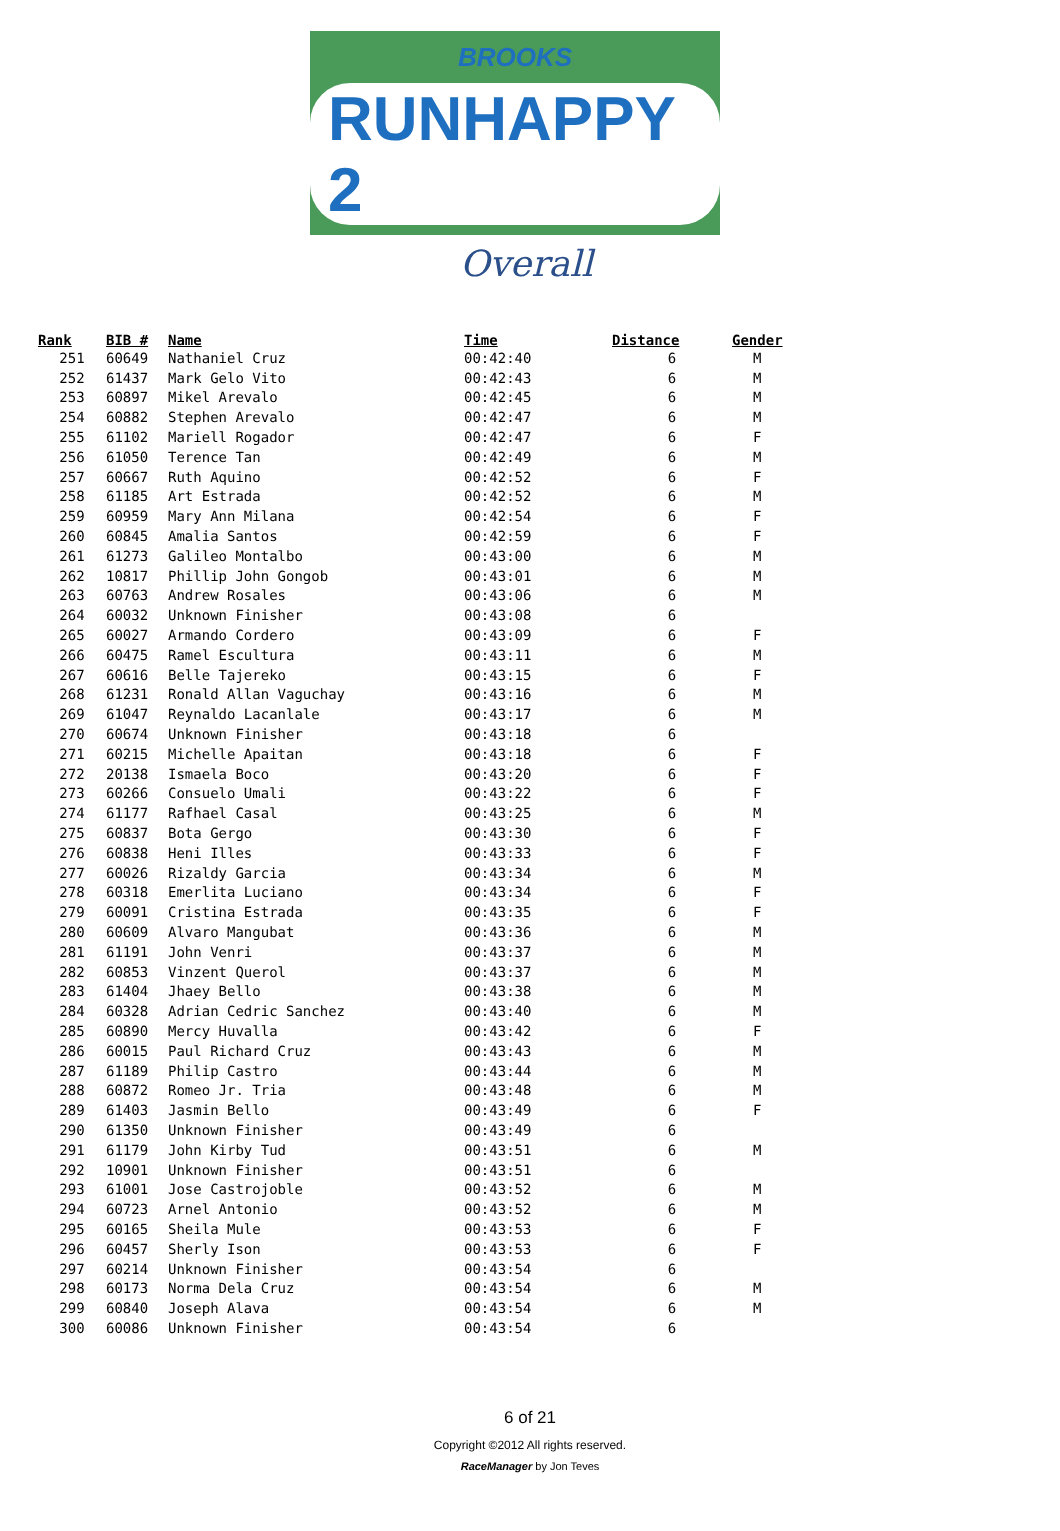BROOKS
RUNHAPPY 2
Overall
| Rank | BIB # | Name | Time | Distance | Gender |
| --- | --- | --- | --- | --- | --- |
| 251 | 60649 | Nathaniel Cruz | 00:42:40 | 6 | M |
| 252 | 61437 | Mark Gelo Vito | 00:42:43 | 6 | M |
| 253 | 60897 | Mikel Arevalo | 00:42:45 | 6 | M |
| 254 | 60882 | Stephen Arevalo | 00:42:47 | 6 | M |
| 255 | 61102 | Mariell Rogador | 00:42:47 | 6 | F |
| 256 | 61050 | Terence Tan | 00:42:49 | 6 | M |
| 257 | 60667 | Ruth Aquino | 00:42:52 | 6 | F |
| 258 | 61185 | Art Estrada | 00:42:52 | 6 | M |
| 259 | 60959 | Mary Ann Milana | 00:42:54 | 6 | F |
| 260 | 60845 | Amalia Santos | 00:42:59 | 6 | F |
| 261 | 61273 | Galileo Montalbo | 00:43:00 | 6 | M |
| 262 | 10817 | Phillip John Gongob | 00:43:01 | 6 | M |
| 263 | 60763 | Andrew Rosales | 00:43:06 | 6 | M |
| 264 | 60032 | Unknown Finisher | 00:43:08 | 6 | |
| 265 | 60027 | Armando Cordero | 00:43:09 | 6 | F |
| 266 | 60475 | Ramel Escultura | 00:43:11 | 6 | M |
| 267 | 60616 | Belle Tajereko | 00:43:15 | 6 | F |
| 268 | 61231 | Ronald Allan Vaguchay | 00:43:16 | 6 | M |
| 269 | 61047 | Reynaldo Lacanlale | 00:43:17 | 6 | M |
| 270 | 60674 | Unknown Finisher | 00:43:18 | 6 | |
| 271 | 60215 | Michelle Apaitan | 00:43:18 | 6 | F |
| 272 | 20138 | Ismaela Boco | 00:43:20 | 6 | F |
| 273 | 60266 | Consuelo Umali | 00:43:22 | 6 | F |
| 274 | 61177 | Rafhael Casal | 00:43:25 | 6 | M |
| 275 | 60837 | Bota Gergo | 00:43:30 | 6 | F |
| 276 | 60838 | Heni Illes | 00:43:33 | 6 | F |
| 277 | 60026 | Rizaldy Garcia | 00:43:34 | 6 | M |
| 278 | 60318 | Emerlita Luciano | 00:43:34 | 6 | F |
| 279 | 60091 | Cristina Estrada | 00:43:35 | 6 | F |
| 280 | 60609 | Alvaro Mangubat | 00:43:36 | 6 | M |
| 281 | 61191 | John Venri | 00:43:37 | 6 | M |
| 282 | 60853 | Vinzent Querol | 00:43:37 | 6 | M |
| 283 | 61404 | Jhaey Bello | 00:43:38 | 6 | M |
| 284 | 60328 | Adrian Cedric Sanchez | 00:43:40 | 6 | M |
| 285 | 60890 | Mercy Huvalla | 00:43:42 | 6 | F |
| 286 | 60015 | Paul Richard Cruz | 00:43:43 | 6 | M |
| 287 | 61189 | Philip Castro | 00:43:44 | 6 | M |
| 288 | 60872 | Romeo Jr. Tria | 00:43:48 | 6 | M |
| 289 | 61403 | Jasmin Bello | 00:43:49 | 6 | F |
| 290 | 61350 | Unknown Finisher | 00:43:49 | 6 | |
| 291 | 61179 | John Kirby Tud | 00:43:51 | 6 | M |
| 292 | 10901 | Unknown Finisher | 00:43:51 | 6 | |
| 293 | 61001 | Jose Castrojoble | 00:43:52 | 6 | M |
| 294 | 60723 | Arnel Antonio | 00:43:52 | 6 | M |
| 295 | 60165 | Sheila Mule | 00:43:53 | 6 | F |
| 296 | 60457 | Sherly Ison | 00:43:53 | 6 | F |
| 297 | 60214 | Unknown Finisher | 00:43:54 | 6 | |
| 298 | 60173 | Norma Dela Cruz | 00:43:54 | 6 | M |
| 299 | 60840 | Joseph Alava | 00:43:54 | 6 | M |
| 300 | 60086 | Unknown Finisher | 00:43:54 | 6 | |
6 of 21
Copyright ©2012 All rights reserved.
RaceManager by Jon Teves